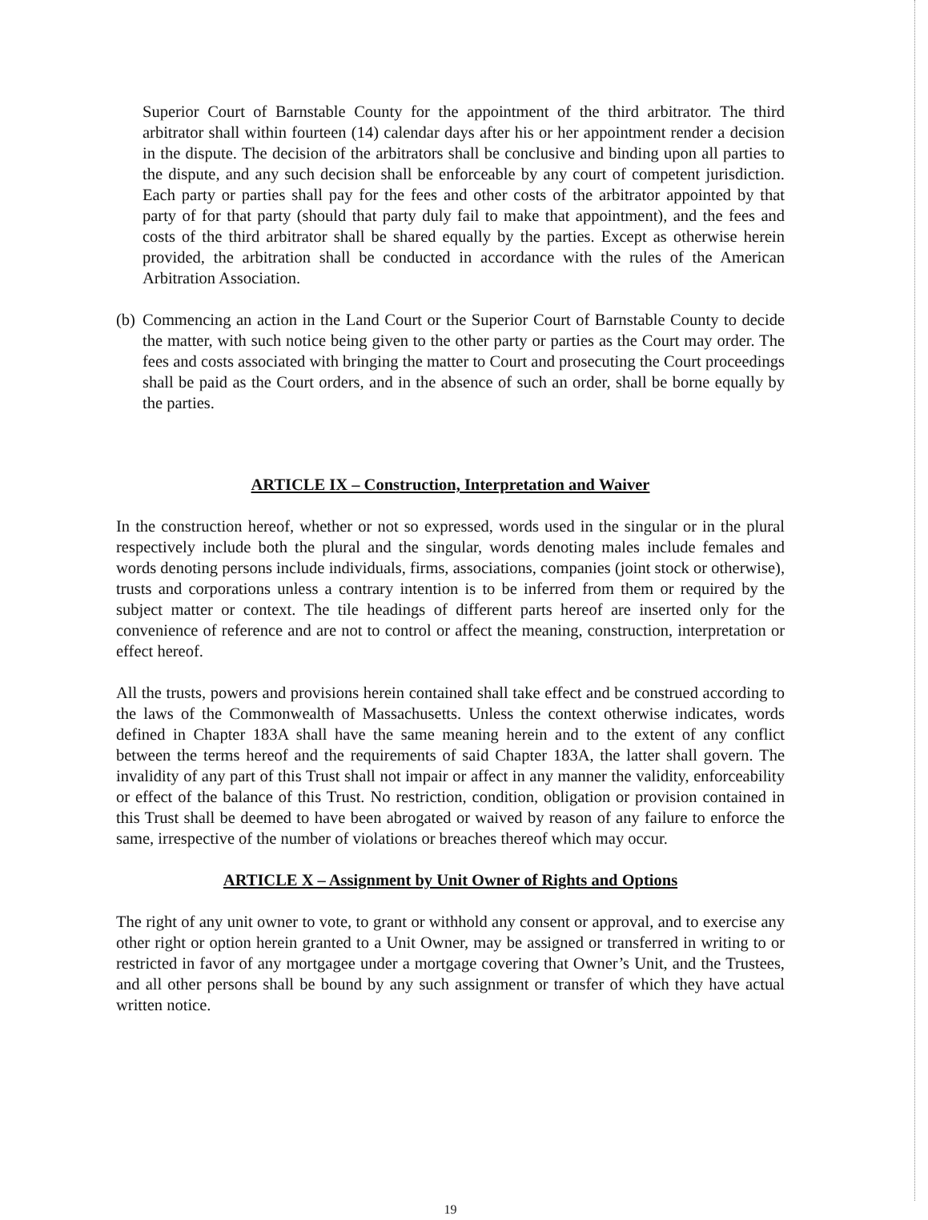Superior Court of Barnstable County for the appointment of the third arbitrator. The third arbitrator shall within fourteen (14) calendar days after his or her appointment render a decision in the dispute. The decision of the arbitrators shall be conclusive and binding upon all parties to the dispute, and any such decision shall be enforceable by any court of competent jurisdiction. Each party or parties shall pay for the fees and other costs of the arbitrator appointed by that party of for that party (should that party duly fail to make that appointment), and the fees and costs of the third arbitrator shall be shared equally by the parties. Except as otherwise herein provided, the arbitration shall be conducted in accordance with the rules of the American Arbitration Association.
(b)
Commencing an action in the Land Court or the Superior Court of Barnstable County to decide the matter, with such notice being given to the other party or parties as the Court may order. The fees and costs associated with bringing the matter to Court and prosecuting the Court proceedings shall be paid as the Court orders, and in the absence of such an order, shall be borne equally by the parties.
ARTICLE IX – Construction, Interpretation and Waiver
In the construction hereof, whether or not so expressed, words used in the singular or in the plural respectively include both the plural and the singular, words denoting males include females and words denoting persons include individuals, firms, associations, companies (joint stock or otherwise), trusts and corporations unless a contrary intention is to be inferred from them or required by the subject matter or context. The tile headings of different parts hereof are inserted only for the convenience of reference and are not to control or affect the meaning, construction, interpretation or effect hereof.
All the trusts, powers and provisions herein contained shall take effect and be construed according to the laws of the Commonwealth of Massachusetts. Unless the context otherwise indicates, words defined in Chapter 183A shall have the same meaning herein and to the extent of any conflict between the terms hereof and the requirements of said Chapter 183A, the latter shall govern. The invalidity of any part of this Trust shall not impair or affect in any manner the validity, enforceability or effect of the balance of this Trust. No restriction, condition, obligation or provision contained in this Trust shall be deemed to have been abrogated or waived by reason of any failure to enforce the same, irrespective of the number of violations or breaches thereof which may occur.
ARTICLE X – Assignment by Unit Owner of Rights and Options
The right of any unit owner to vote, to grant or withhold any consent or approval, and to exercise any other right or option herein granted to a Unit Owner, may be assigned or transferred in writing to or restricted in favor of any mortgagee under a mortgage covering that Owner’s Unit, and the Trustees, and all other persons shall be bound by any such assignment or transfer of which they have actual written notice.
19